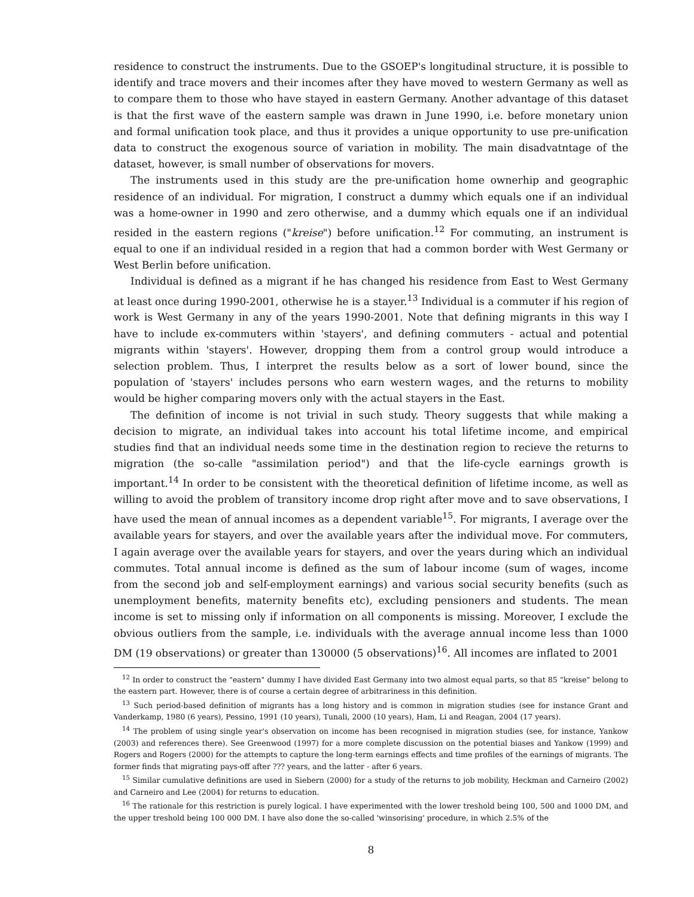residence to construct the instruments. Due to the GSOEP's longitudinal structure, it is possible to identify and trace movers and their incomes after they have moved to western Germany as well as to compare them to those who have stayed in eastern Germany. Another advantage of this dataset is that the first wave of the eastern sample was drawn in June 1990, i.e. before monetary union and formal unification took place, and thus it provides a unique opportunity to use pre-unification data to construct the exogenous source of variation in mobility. The main disadvatntage of the dataset, however, is small number of observations for movers.
The instruments used in this study are the pre-unification home ownerhip and geographic residence of an individual. For migration, I construct a dummy which equals one if an individual was a home-owner in 1990 and zero otherwise, and a dummy which equals one if an individual resided in the eastern regions ("kreise") before unification.<sup>12</sup> For commuting, an instrument is equal to one if an individual resided in a region that had a common border with West Germany or West Berlin before unification.
Individual is defined as a migrant if he has changed his residence from East to West Germany at least once during 1990-2001, otherwise he is a stayer.<sup>13</sup> Individual is a commuter if his region of work is West Germany in any of the years 1990-2001. Note that defining migrants in this way I have to include ex-commuters within 'stayers', and defining commuters - actual and potential migrants within 'stayers'. However, dropping them from a control group would introduce a selection problem. Thus, I interpret the results below as a sort of lower bound, since the population of 'stayers' includes persons who earn western wages, and the returns to mobility would be higher comparing movers only with the actual stayers in the East.
The definition of income is not trivial in such study. Theory suggests that while making a decision to migrate, an individual takes into account his total lifetime income, and empirical studies find that an individual needs some time in the destination region to recieve the returns to migration (the so-calle "assimilation period") and that the life-cycle earnings growth is important.<sup>14</sup> In order to be consistent with the theoretical definition of lifetime income, as well as willing to avoid the problem of transitory income drop right after move and to save observations, I have used the mean of annual incomes as a dependent variable<sup>15</sup>. For migrants, I average over the available years for stayers, and over the available years after the individual move. For commuters, I again average over the available years for stayers, and over the years during which an individual commutes. Total annual income is defined as the sum of labour income (sum of wages, income from the second job and self-employment earnings) and various social security benefits (such as unemployment benefits, maternity benefits etc), excluding pensioners and students. The mean income is set to missing only if information on all components is missing. Moreover, I exclude the obvious outliers from the sample, i.e. individuals with the average annual income less than 1000 DM (19 observations) or greater than 130000 (5 observations)<sup>16</sup>. All incomes are inflated to 2001
<sup>12</sup> In order to construct the "eastern" dummy I have divided East Germany into two almost equal parts, so that 85 "kreise" belong to the eastern part. However, there is of course a certain degree of arbitrariness in this definition.
<sup>13</sup> Such period-based definition of migrants has a long history and is common in migration studies (see for instance Grant and Vanderkamp, 1980 (6 years), Pessino, 1991 (10 years), Tunali, 2000 (10 years), Ham, Li and Reagan, 2004 (17 years).
<sup>14</sup> The problem of using single year's observation on income has been recognised in migration studies (see, for instance, Yankow (2003) and references there). See Greenwood (1997) for a more complete discussion on the potential biases and Yankow (1999) and Rogers and Rogers (2000) for the attempts to capture the long-term earnings effects and time profiles of the earnings of migrants. The former finds that migrating pays-off after ??? years, and the latter - after 6 years.
<sup>15</sup> Similar cumulative definitions are used in Siebern (2000) for a study of the returns to job mobility, Heckman and Carneiro (2002) and Carneiro and Lee (2004) for returns to education.
<sup>16</sup> The rationale for this restriction is purely logical. I have experimented with the lower treshold being 100, 500 and 1000 DM, and the upper treshold being 100 000 DM. I have also done the so-called 'winsorising' procedure, in which 2.5% of the
8